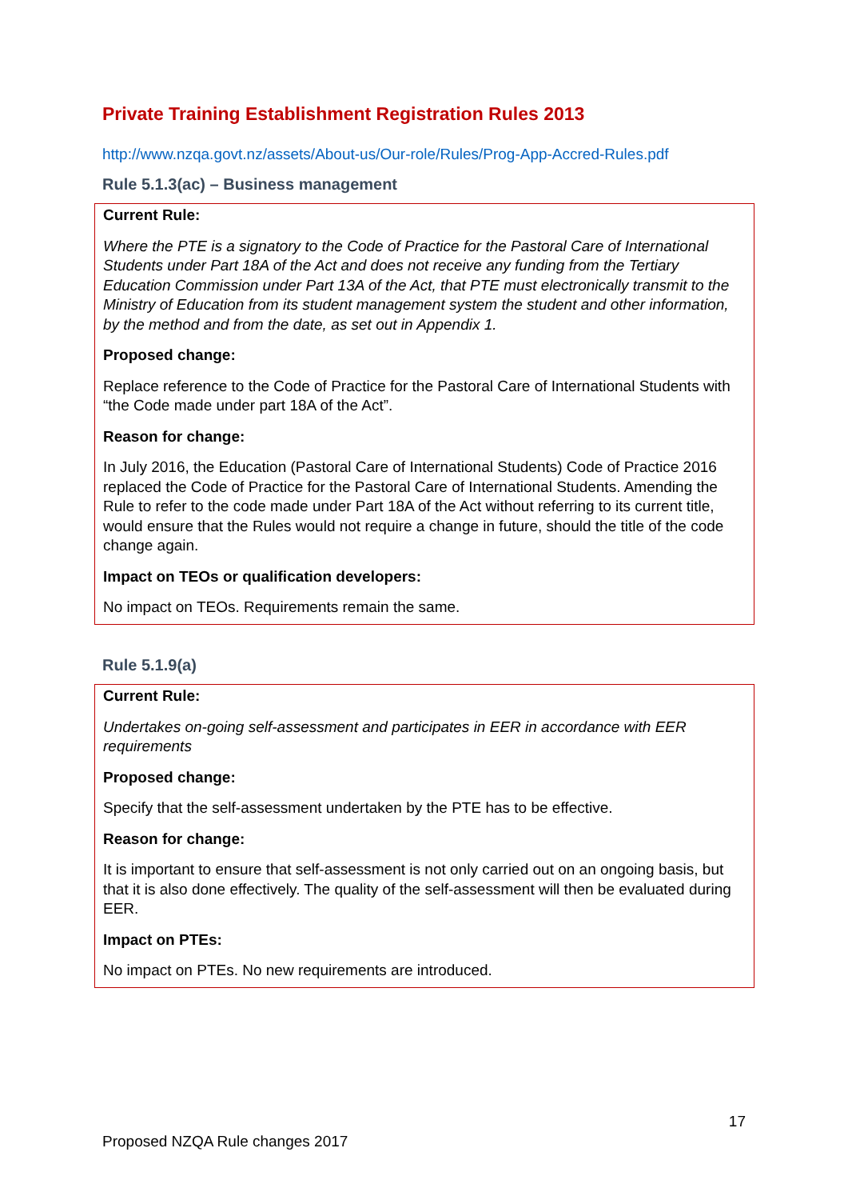Private Training Establishment Registration Rules 2013
http://www.nzqa.govt.nz/assets/About-us/Our-role/Rules/Prog-App-Accred-Rules.pdf
Rule 5.1.3(ac) – Business management
Current Rule:
Where the PTE is a signatory to the Code of Practice for the Pastoral Care of International Students under Part 18A of the Act and does not receive any funding from the Tertiary Education Commission under Part 13A of the Act, that PTE must electronically transmit to the Ministry of Education from its student management system the student and other information, by the method and from the date, as set out in Appendix 1.
Proposed change:
Replace reference to the Code of Practice for the Pastoral Care of International Students with “the Code made under part 18A of the Act”.
Reason for change:
In July 2016, the Education (Pastoral Care of International Students) Code of Practice 2016 replaced the Code of Practice for the Pastoral Care of International Students. Amending the Rule to refer to the code made under Part 18A of the Act without referring to its current title, would ensure that the Rules would not require a change in future, should the title of the code change again.
Impact on TEOs or qualification developers:
No impact on TEOs. Requirements remain the same.
Rule 5.1.9(a)
Current Rule:
Undertakes on-going self-assessment and participates in EER in accordance with EER requirements
Proposed change:
Specify that the self-assessment undertaken by the PTE has to be effective.
Reason for change:
It is important to ensure that self-assessment is not only carried out on an ongoing basis, but that it is also done effectively. The quality of the self-assessment will then be evaluated during EER.
Impact on PTEs:
No impact on PTEs. No new requirements are introduced.
17
Proposed NZQA Rule changes 2017